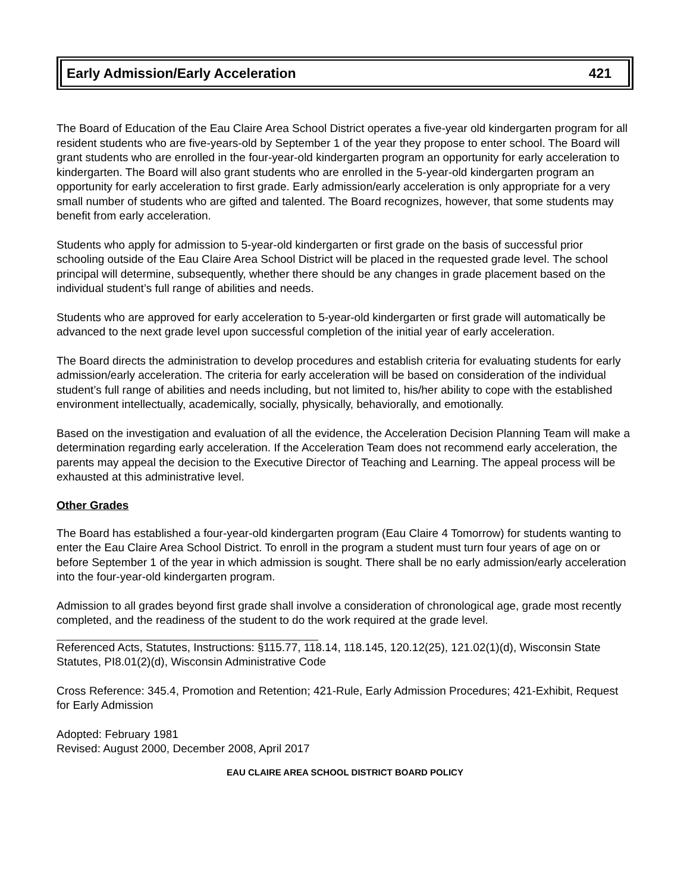Early Admission/Early Acceleration 421
The Board of Education of the Eau Claire Area School District operates a five-year old kindergarten program for all resident students who are five-years-old by September 1 of the year they propose to enter school. The Board will grant students who are enrolled in the four-year-old kindergarten program an opportunity for early acceleration to kindergarten. The Board will also grant students who are enrolled in the 5-year-old kindergarten program an opportunity for early acceleration to first grade. Early admission/early acceleration is only appropriate for a very small number of students who are gifted and talented. The Board recognizes, however, that some students may benefit from early acceleration.
Students who apply for admission to 5-year-old kindergarten or first grade on the basis of successful prior schooling outside of the Eau Claire Area School District will be placed in the requested grade level. The school principal will determine, subsequently, whether there should be any changes in grade placement based on the individual student’s full range of abilities and needs.
Students who are approved for early acceleration to 5-year-old kindergarten or first grade will automatically be advanced to the next grade level upon successful completion of the initial year of early acceleration.
The Board directs the administration to develop procedures and establish criteria for evaluating students for early admission/early acceleration. The criteria for early acceleration will be based on consideration of the individual student’s full range of abilities and needs including, but not limited to, his/her ability to cope with the established environment intellectually, academically, socially, physically, behaviorally, and emotionally.
Based on the investigation and evaluation of all the evidence, the Acceleration Decision Planning Team will make a determination regarding early acceleration. If the Acceleration Team does not recommend early acceleration, the parents may appeal the decision to the Executive Director of Teaching and Learning. The appeal process will be exhausted at this administrative level.
Other Grades
The Board has established a four-year-old kindergarten program (Eau Claire 4 Tomorrow) for students wanting to enter the Eau Claire Area School District. To enroll in the program a student must turn four years of age on or before September 1 of the year in which admission is sought. There shall be no early admission/early acceleration into the four-year-old kindergarten program.
Admission to all grades beyond first grade shall involve a consideration of chronological age, grade most recently completed, and the readiness of the student to do the work required at the grade level.
Referenced Acts, Statutes, Instructions: §115.77, 118.14, 118.145, 120.12(25), 121.02(1)(d), Wisconsin State Statutes, PI8.01(2)(d), Wisconsin Administrative Code
Cross Reference: 345.4, Promotion and Retention; 421-Rule, Early Admission Procedures; 421-Exhibit, Request for Early Admission
Adopted: February 1981
Revised: August 2000, December 2008, April 2017
EAU CLAIRE AREA SCHOOL DISTRICT BOARD POLICY